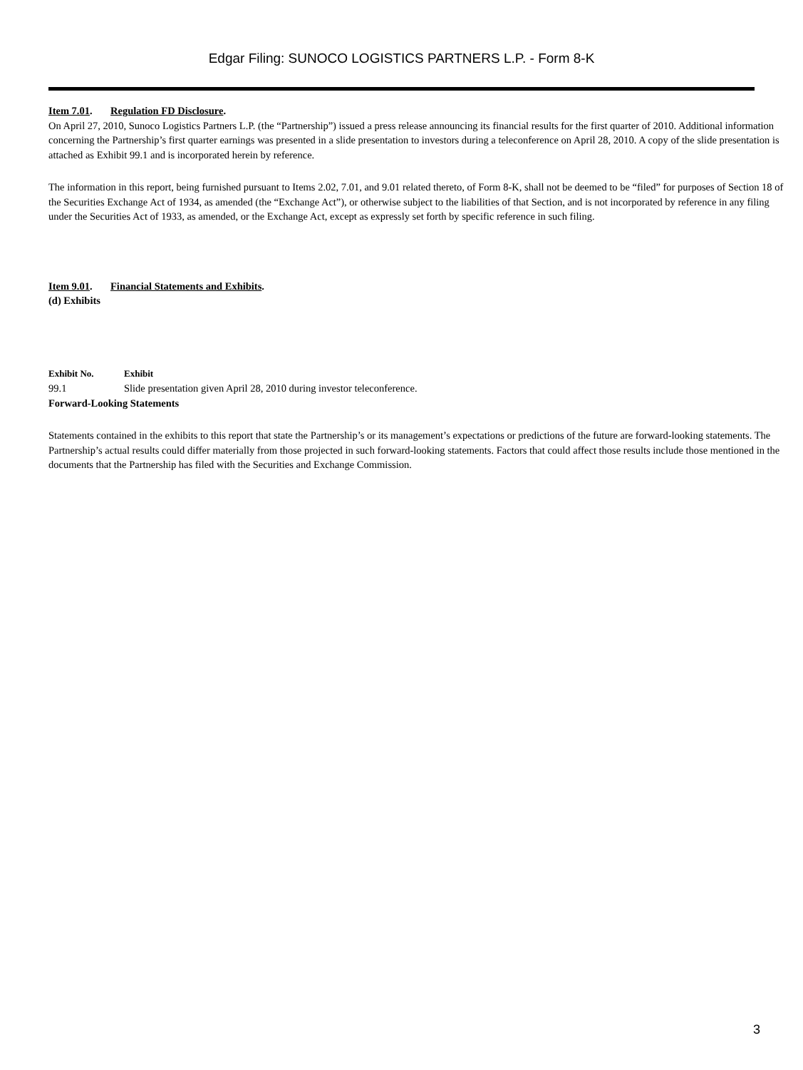Edgar Filing: SUNOCO LOGISTICS PARTNERS L.P. - Form 8-K
Item 7.01. Regulation FD Disclosure.
On April 27, 2010, Sunoco Logistics Partners L.P. (the “Partnership”) issued a press release announcing its financial results for the first quarter of 2010. Additional information concerning the Partnership’s first quarter earnings was presented in a slide presentation to investors during a teleconference on April 28, 2010. A copy of the slide presentation is attached as Exhibit 99.1 and is incorporated herein by reference.
The information in this report, being furnished pursuant to Items 2.02, 7.01, and 9.01 related thereto, of Form 8-K, shall not be deemed to be “filed” for purposes of Section 18 of the Securities Exchange Act of 1934, as amended (the “Exchange Act”), or otherwise subject to the liabilities of that Section, and is not incorporated by reference in any filing under the Securities Act of 1933, as amended, or the Exchange Act, except as expressly set forth by specific reference in such filing.
Item 9.01. Financial Statements and Exhibits.
(d) Exhibits
| Exhibit No. | Exhibit |
| --- | --- |
| 99.1 | Slide presentation given April 28, 2010 during investor teleconference. |
Forward-Looking Statements
Statements contained in the exhibits to this report that state the Partnership’s or its management’s expectations or predictions of the future are forward-looking statements. The Partnership’s actual results could differ materially from those projected in such forward-looking statements. Factors that could affect those results include those mentioned in the documents that the Partnership has filed with the Securities and Exchange Commission.
3